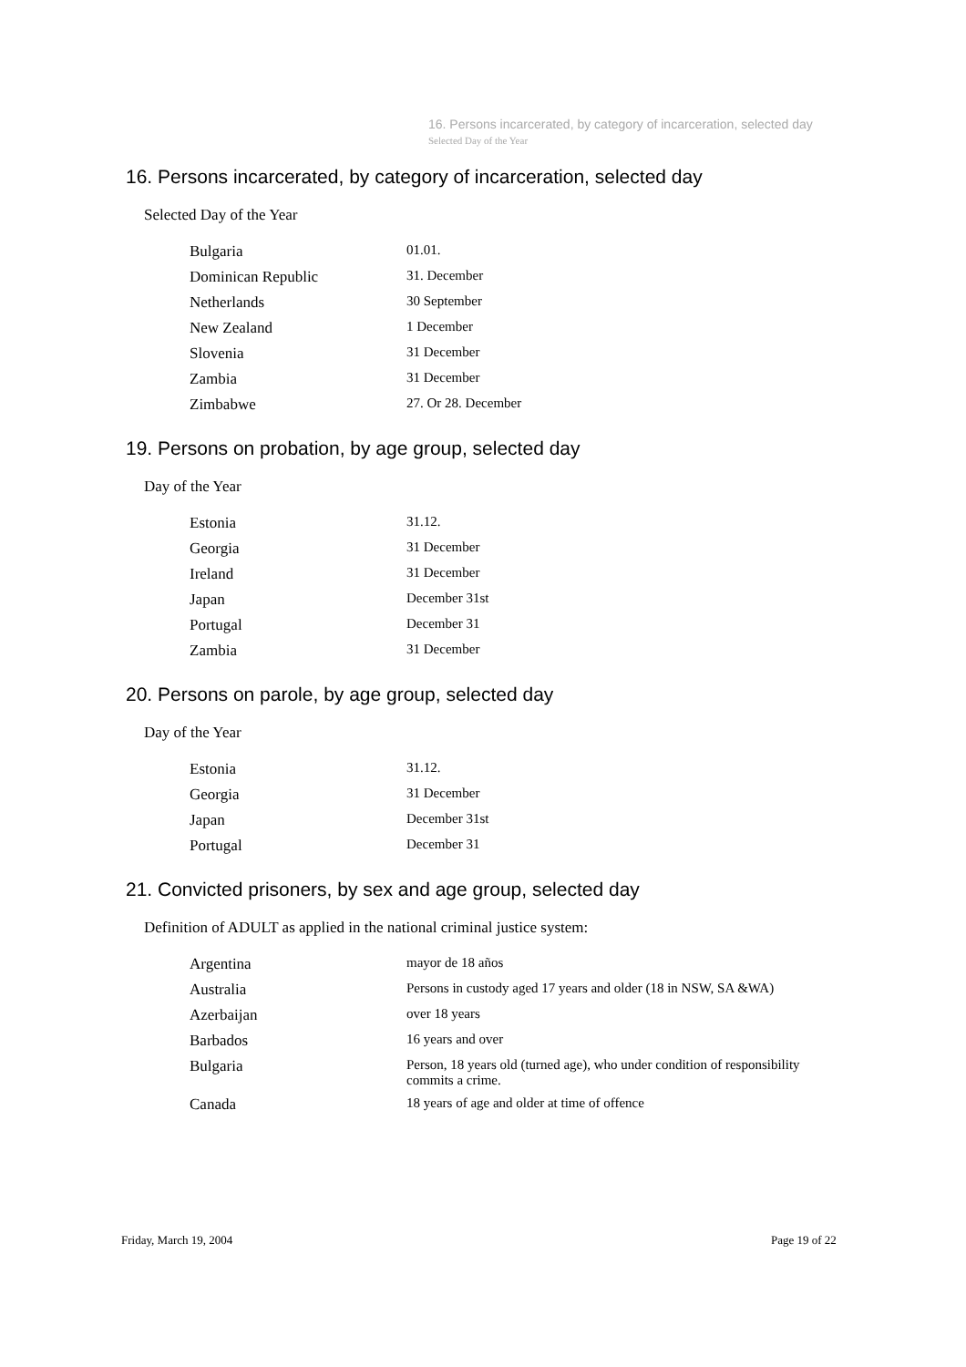16. Persons incarcerated, by category of incarceration, selected day
Selected Day of the Year
16. Persons incarcerated, by category of incarceration, selected day
Selected Day of the Year
| Bulgaria | 01.01. |
| Dominican Republic | 31. December |
| Netherlands | 30 September |
| New Zealand | 1 December |
| Slovenia | 31 December |
| Zambia | 31 December |
| Zimbabwe | 27. Or 28. December |
19. Persons on probation, by age group, selected day
Day of the Year
| Estonia | 31.12. |
| Georgia | 31 December |
| Ireland | 31 December |
| Japan | December 31st |
| Portugal | December 31 |
| Zambia | 31 December |
20. Persons on parole, by age group, selected day
Day of the Year
| Estonia | 31.12. |
| Georgia | 31 December |
| Japan | December 31st |
| Portugal | December 31 |
21. Convicted prisoners, by sex and age group, selected day
Definition of ADULT as applied in the national criminal justice system:
| Argentina | mayor de 18 años |
| Australia | Persons in custody aged 17 years and older (18 in NSW, SA &WA) |
| Azerbaijan | over 18 years |
| Barbados | 16 years and over |
| Bulgaria | Person, 18 years old (turned age), who under condition of responsibility commits a crime. |
| Canada | 18 years of age and older at time of offence |
Friday, March 19, 2004 Page 19 of 22